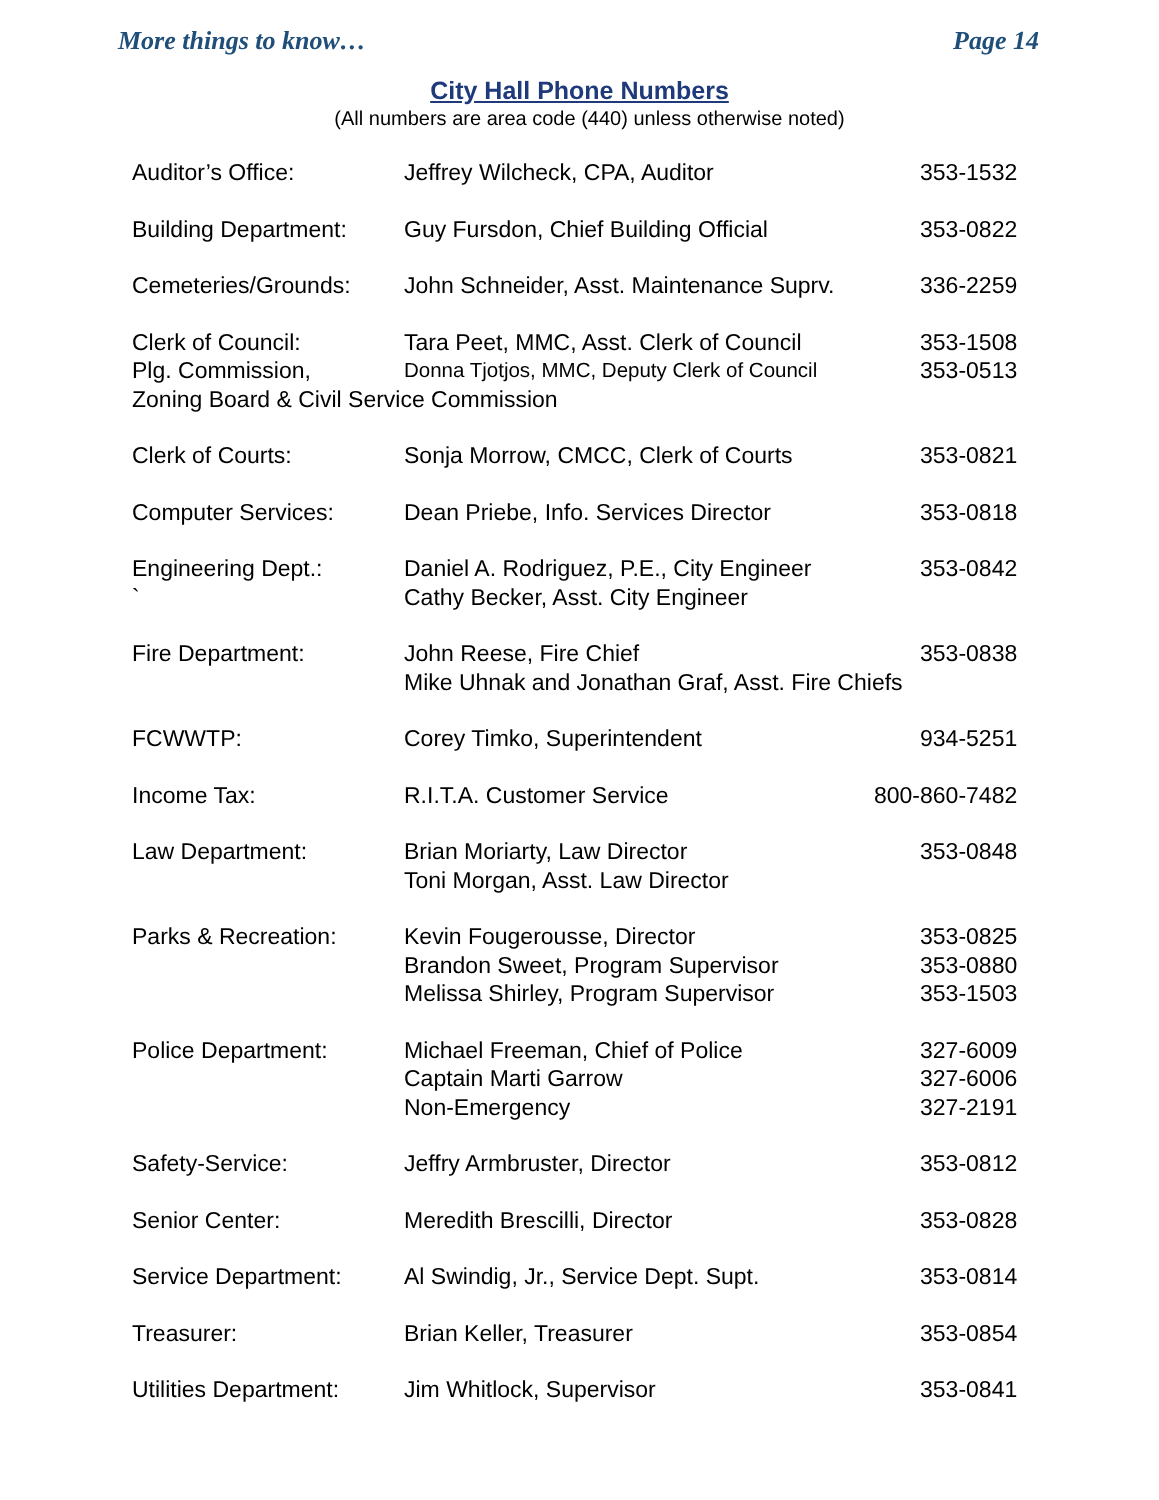More things to know… Page 14
City Hall Phone Numbers
(All numbers are area code (440) unless otherwise noted)
| Auditor’s Office: | Jeffrey Wilcheck, CPA, Auditor | 353-1532 |
| Building Department: | Guy Fursdon, Chief Building Official | 353-0822 |
| Cemeteries/Grounds: | John Schneider, Asst. Maintenance Suprv. | 336-2259 |
| Clerk of Council: | Tara Peet, MMC, Asst. Clerk of Council | 353-1508 |
| Plg. Commission, | Donna Tjotjos, MMC, Deputy Clerk of Council | 353-0513 |
| Zoning Board & Civil Service Commission | | |
| Clerk of Courts: | Sonja Morrow, CMCC, Clerk of Courts | 353-0821 |
| Computer Services: | Dean Priebe, Info. Services Director | 353-0818 |
| Engineering Dept.: | Daniel A. Rodriguez, P.E., City Engineer | 353-0842 |
| ` | Cathy Becker, Asst. City Engineer | |
| Fire Department: | John Reese, Fire Chief | 353-0838 |
| | Mike Uhnak and Jonathan Graf, Asst. Fire Chiefs | |
| FCWWTP: | Corey Timko, Superintendent | 934-5251 |
| Income Tax: | R.I.T.A. Customer Service | 800-860-7482 |
| Law Department: | Brian Moriarty, Law Director | 353-0848 |
| | Toni Morgan, Asst. Law Director | |
| Parks & Recreation: | Kevin Fougerousse, Director | 353-0825 |
| | Brandon Sweet, Program Supervisor | 353-0880 |
| | Melissa Shirley, Program Supervisor | 353-1503 |
| Police Department: | Michael Freeman, Chief of Police | 327-6009 |
| | Captain Marti Garrow | 327-6006 |
| | Non-Emergency | 327-2191 |
| Safety-Service: | Jeffry Armbruster, Director | 353-0812 |
| Senior Center: | Meredith Brescilli, Director | 353-0828 |
| Service Department: | Al Swindig, Jr., Service Dept. Supt. | 353-0814 |
| Treasurer: | Brian Keller, Treasurer | 353-0854 |
| Utilities Department: | Jim Whitlock, Supervisor | 353-0841 |